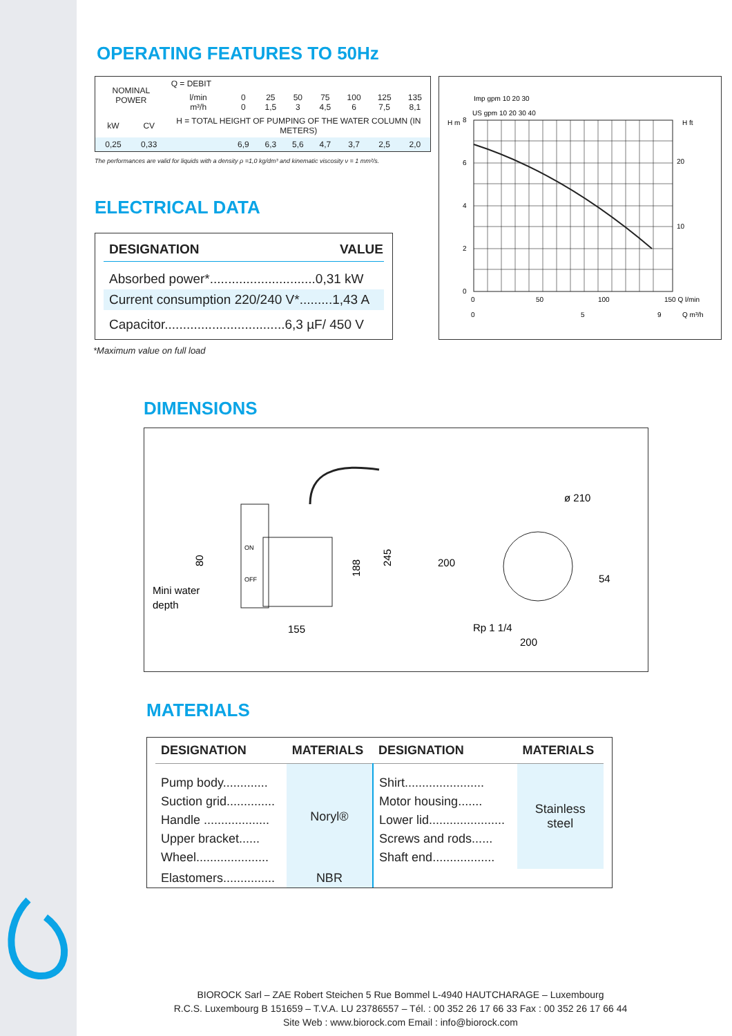OPERATING FEATURES TO 50Hz
| NOMINAL POWER | | Q = DEBIT | | | | | | | |
| | | l/min m³/h | 0 0 | 25 1,5 | 50 3 | 75 4,5 | 100 6 | 125 7,5 | 135 8,1 |
| kW | CV | H = TOTAL HEIGHT OF PUMPING OF THE WATER COLUMN (IN METERS) | | | | | | | |
| 0,25 | 0,33 | | 6,9 | 6,3 | 5,6 | 4,7 | 3,7 | 2,5 | 2,0 |
The performances are valid for liquids with a density ρ =1,0 kg/dm³ and kinematic viscosity ν = 1 mm²/s.
Imp gpm 10 20 30
US gpm 10 20 30 40
8
6
4
2
0
H m
20
10
H ft
0
50
100
150 Q l/min
0
5
9
Q m³/h
ELECTRICAL DATA
| DESIGNATION | VALUE |
| --- | --- |
| Absorbed power*.............................0,31 kW | |
| Current consumption 220/240 V*.........1,43 A | |
| Capacitor.................................6,3 µF/ 450 V | |
*Maximum value on full load
DIMENSIONS
Mini water
depth
80
ON
OFF
188
245
155
200
ø 210
54
Rp 1 1/4
200
MATERIALS
| DESIGNATION | MATERIALS | DESIGNATION | MATERIALS |
| --- | --- | --- | --- |
| Pump body............. Suction grid.............. Handle ................... Upper bracket...... Wheel..................... | Noryl® | Shirt....................... Motor housing....... Lower lid...................... Screws and rods...... Shaft end.................. | Stainless steel |
| Elastomers............... | NBR | | |
BIOROCK Sarl – ZAE Robert Steichen 5 Rue Bommel L-4940 HAUTCHARAGE – Luxembourg
R.C.S. Luxembourg B 151659 – T.V.A. LU 23786557 – Tél. : 00 352 26 17 66 33 Fax : 00 352 26 17 66 44
Site Web : www.biorock.com Email : info@biorock.com